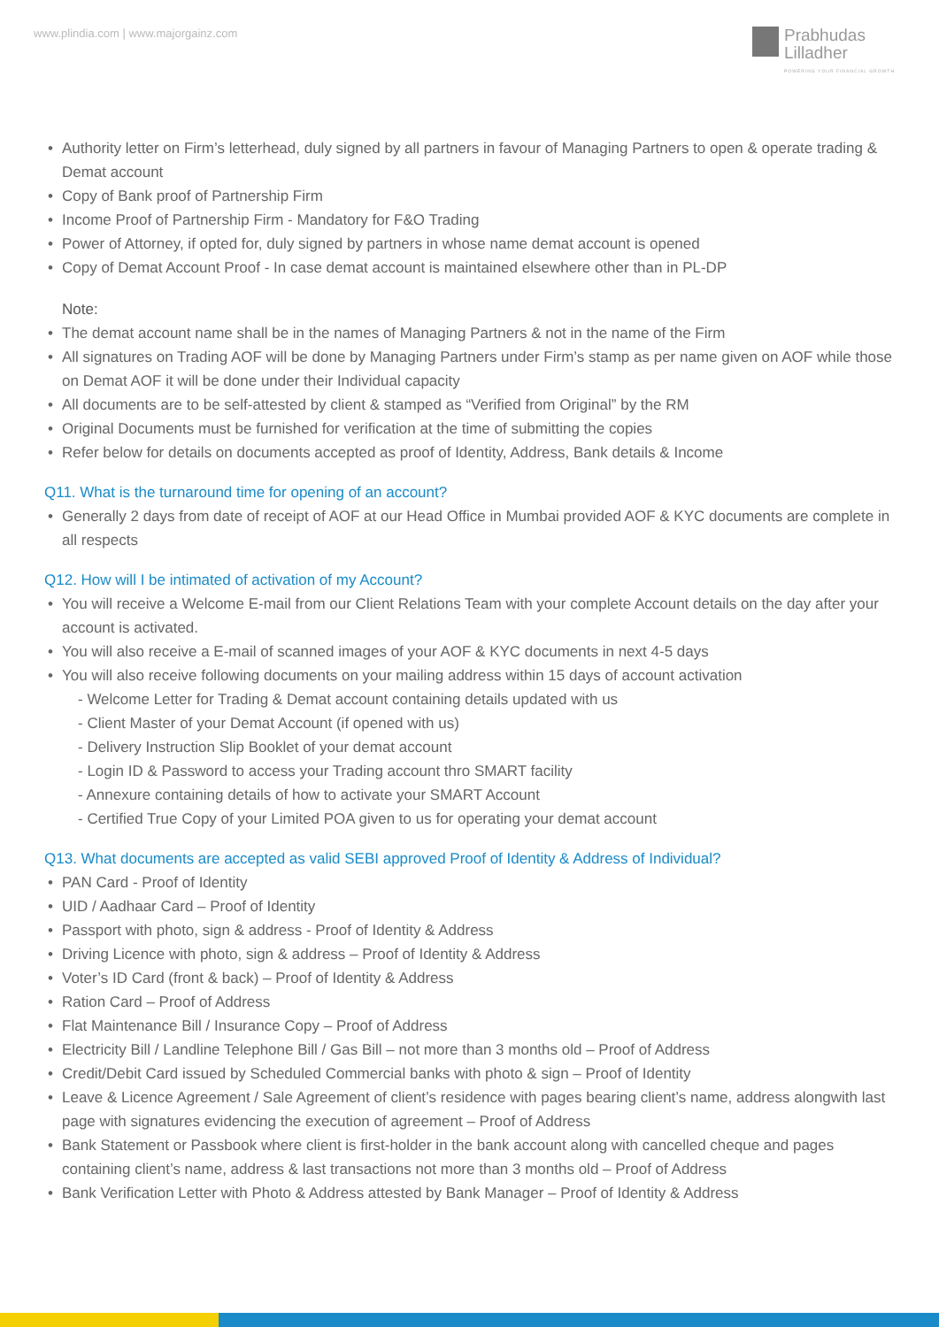www.plindia.com | www.majorgainz.com
Prabhudas
Lilladher
POWERING YOUR FINANCIAL GROWTH
• Authority letter on Firm’s letterhead, duly signed by all partners in favour of Managing Partners to open & operate trading & Demat account
• Copy of Bank proof of Partnership Firm
• Income Proof of Partnership Firm - Mandatory for F&O Trading
• Power of Attorney, if opted for, duly signed by partners in whose name demat account is opened
• Copy of Demat Account Proof - In case demat account is maintained elsewhere other than in PL-DP
Note:
• The demat account name shall be in the names of Managing Partners & not in the name of the Firm
• All signatures on Trading AOF will be done by Managing Partners under Firm’s stamp as per name given on AOF while those on Demat AOF it will be done under their Individual capacity
• All documents are to be self-attested by client & stamped as “Verified from Original” by the RM
• Original Documents must be furnished for verification at the time of submitting the copies
• Refer below for details on documents accepted as proof of Identity, Address, Bank details & Income
Q11. What is the turnaround time for opening of an account?
• Generally 2 days from date of receipt of AOF at our Head Office in Mumbai provided AOF & KYC documents are complete in all respects
Q12. How will I be intimated of activation of my Account?
• You will receive a Welcome E-mail from our Client Relations Team with your complete Account details on the day after your account is activated.
• You will also receive a E-mail of scanned images of your AOF & KYC documents in next 4-5 days
• You will also receive following documents on your mailing address within 15 days of account activation
- Welcome Letter for Trading & Demat account containing details updated with us
- Client Master of your Demat Account (if opened with us)
- Delivery Instruction Slip Booklet of your demat account
- Login ID & Password to access your Trading account thro SMART facility
- Annexure containing details of how to activate your SMART Account
- Certified True Copy of your Limited POA given to us for operating your demat account
Q13. What documents are accepted as valid SEBI approved Proof of Identity & Address of Individual?
• PAN Card - Proof of Identity
• UID / Aadhaar Card – Proof of Identity
• Passport with photo, sign & address - Proof of Identity & Address
• Driving Licence with photo, sign & address – Proof of Identity & Address
• Voter’s ID Card (front & back) – Proof of Identity & Address
• Ration Card – Proof of Address
• Flat Maintenance Bill / Insurance Copy – Proof of Address
• Electricity Bill / Landline Telephone Bill / Gas Bill – not more than 3 months old – Proof of Address
• Credit/Debit Card issued by Scheduled Commercial banks with photo & sign – Proof of Identity
• Leave & Licence Agreement / Sale Agreement of client’s residence with pages bearing client’s name, address alongwith last page with signatures evidencing the execution of agreement – Proof of Address
• Bank Statement or Passbook where client is first-holder in the bank account along with cancelled cheque and pages containing client’s name, address & last transactions not more than 3 months old – Proof of Address
• Bank Verification Letter with Photo & Address attested by Bank Manager – Proof of Identity & Address